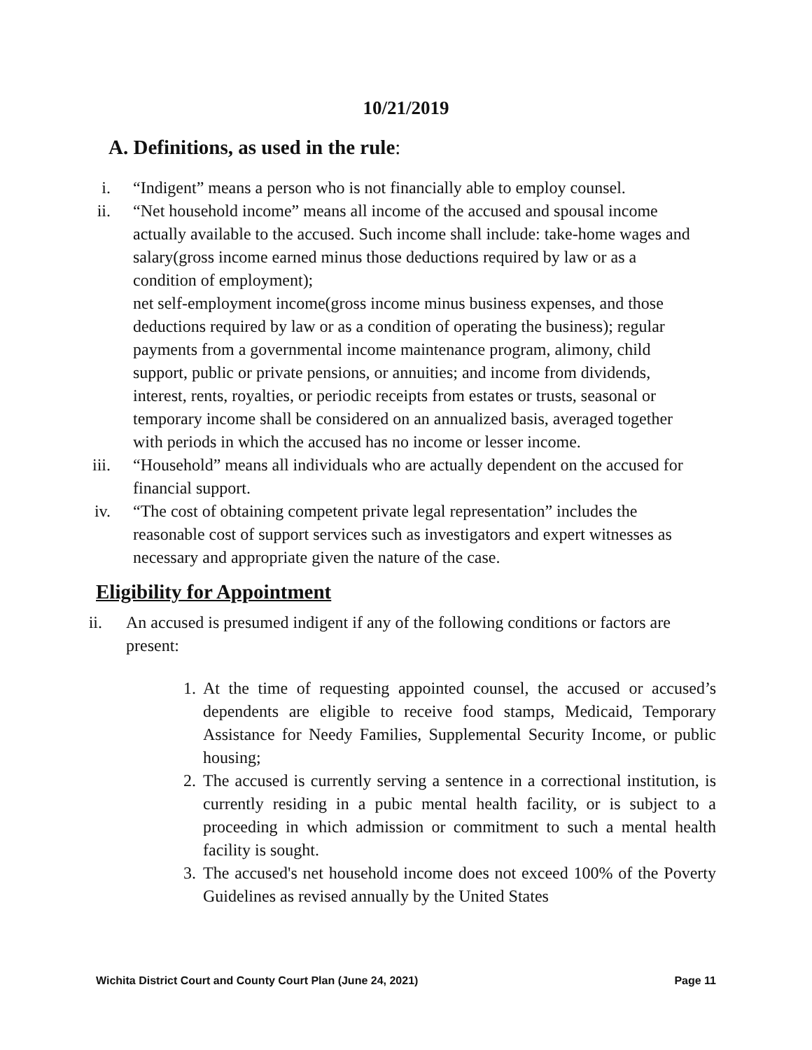10/21/2019
A. Definitions, as used in the rule:
i. “Indigent” means a person who is not financially able to employ counsel.
ii. “Net household income” means all income of the accused and spousal income actually available to the accused. Such income shall include: take-home wages and salary(gross income earned minus those deductions required by law or as a condition of employment);
net self-employment income(gross income minus business expenses, and those deductions required by law or as a condition of operating the business); regular payments from a governmental income maintenance program, alimony, child support, public or private pensions, or annuities; and income from dividends, interest, rents, royalties, or periodic receipts from estates or trusts, seasonal or temporary income shall be considered on an annualized basis, averaged together with periods in which the accused has no income or lesser income.
iii. “Household” means all individuals who are actually dependent on the accused for financial support.
iv. “The cost of obtaining competent private legal representation” includes the reasonable cost of support services such as investigators and expert witnesses as necessary and appropriate given the nature of the case.
Eligibility for Appointment
ii. An accused is presumed indigent if any of the following conditions or factors are present:
1. At the time of requesting appointed counsel, the accused or accused’s dependents are eligible to receive food stamps, Medicaid, Temporary Assistance for Needy Families, Supplemental Security Income, or public housing;
2. The accused is currently serving a sentence in a correctional institution, is currently residing in a pubic mental health facility, or is subject to a proceeding in which admission or commitment to such a mental health facility is sought.
3. The accused's net household income does not exceed 100% of the Poverty Guidelines as revised annually by the United States
Wichita District Court and County Court Plan (June 24, 2021) Page 11